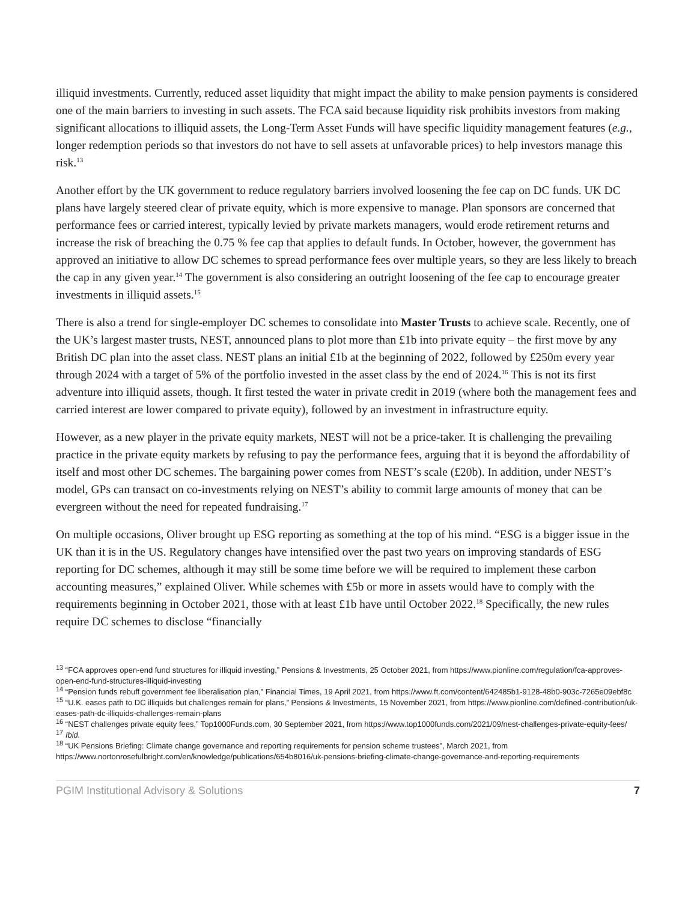illiquid investments. Currently, reduced asset liquidity that might impact the ability to make pension payments is considered one of the main barriers to investing in such assets. The FCA said because liquidity risk prohibits investors from making significant allocations to illiquid assets, the Long-Term Asset Funds will have specific liquidity management features (e.g., longer redemption periods so that investors do not have to sell assets at unfavorable prices) to help investors manage this risk.<sup>13</sup>
Another effort by the UK government to reduce regulatory barriers involved loosening the fee cap on DC funds. UK DC plans have largely steered clear of private equity, which is more expensive to manage. Plan sponsors are concerned that performance fees or carried interest, typically levied by private markets managers, would erode retirement returns and increase the risk of breaching the 0.75 % fee cap that applies to default funds. In October, however, the government has approved an initiative to allow DC schemes to spread performance fees over multiple years, so they are less likely to breach the cap in any given year.<sup>14</sup> The government is also considering an outright loosening of the fee cap to encourage greater investments in illiquid assets.<sup>15</sup>
There is also a trend for single-employer DC schemes to consolidate into Master Trusts to achieve scale. Recently, one of the UK’s largest master trusts, NEST, announced plans to plot more than £1b into private equity – the first move by any British DC plan into the asset class. NEST plans an initial £1b at the beginning of 2022, followed by £250m every year through 2024 with a target of 5% of the portfolio invested in the asset class by the end of 2024.<sup>16</sup> This is not its first adventure into illiquid assets, though. It first tested the water in private credit in 2019 (where both the management fees and carried interest are lower compared to private equity), followed by an investment in infrastructure equity.
However, as a new player in the private equity markets, NEST will not be a price-taker. It is challenging the prevailing practice in the private equity markets by refusing to pay the performance fees, arguing that it is beyond the affordability of itself and most other DC schemes. The bargaining power comes from NEST’s scale (£20b). In addition, under NEST’s model, GPs can transact on co-investments relying on NEST’s ability to commit large amounts of money that can be evergreen without the need for repeated fundraising.<sup>17</sup>
On multiple occasions, Oliver brought up ESG reporting as something at the top of his mind. “ESG is a bigger issue in the UK than it is in the US. Regulatory changes have intensified over the past two years on improving standards of ESG reporting for DC schemes, although it may still be some time before we will be required to implement these carbon accounting measures,” explained Oliver. While schemes with £5b or more in assets would have to comply with the requirements beginning in October 2021, those with at least £1b have until October 2022.<sup>18</sup> Specifically, the new rules require DC schemes to disclose “financially
<sup>13</sup> “FCA approves open-end fund structures for illiquid investing,” Pensions & Investments, 25 October 2021, from https://www.pionline.com/regulation/fca-approves-open-end-fund-structures-illiquid-investing
<sup>14</sup> “Pension funds rebuff government fee liberalisation plan,” Financial Times, 19 April 2021, from https://www.ft.com/content/642485b1-9128-48b0-903c-7265e09ebf8c
<sup>15</sup> “U.K. eases path to DC illiquids but challenges remain for plans,” Pensions & Investments, 15 November 2021, from https://www.pionline.com/defined-contribution/uk-eases-path-dc-illiquids-challenges-remain-plans
<sup>16</sup> “NEST challenges private equity fees,” Top1000Funds.com, 30 September 2021, from https://www.top1000funds.com/2021/09/nest-challenges-private-equity-fees/
<sup>17</sup> Ibid.
<sup>18</sup> “UK Pensions Briefing: Climate change governance and reporting requirements for pension scheme trustees”, March 2021, from https://www.nortonrosefulbright.com/en/knowledge/publications/654b8016/uk-pensions-briefing-climate-change-governance-and-reporting-requirements
PGIM Institutional Advisory & Solutions 7